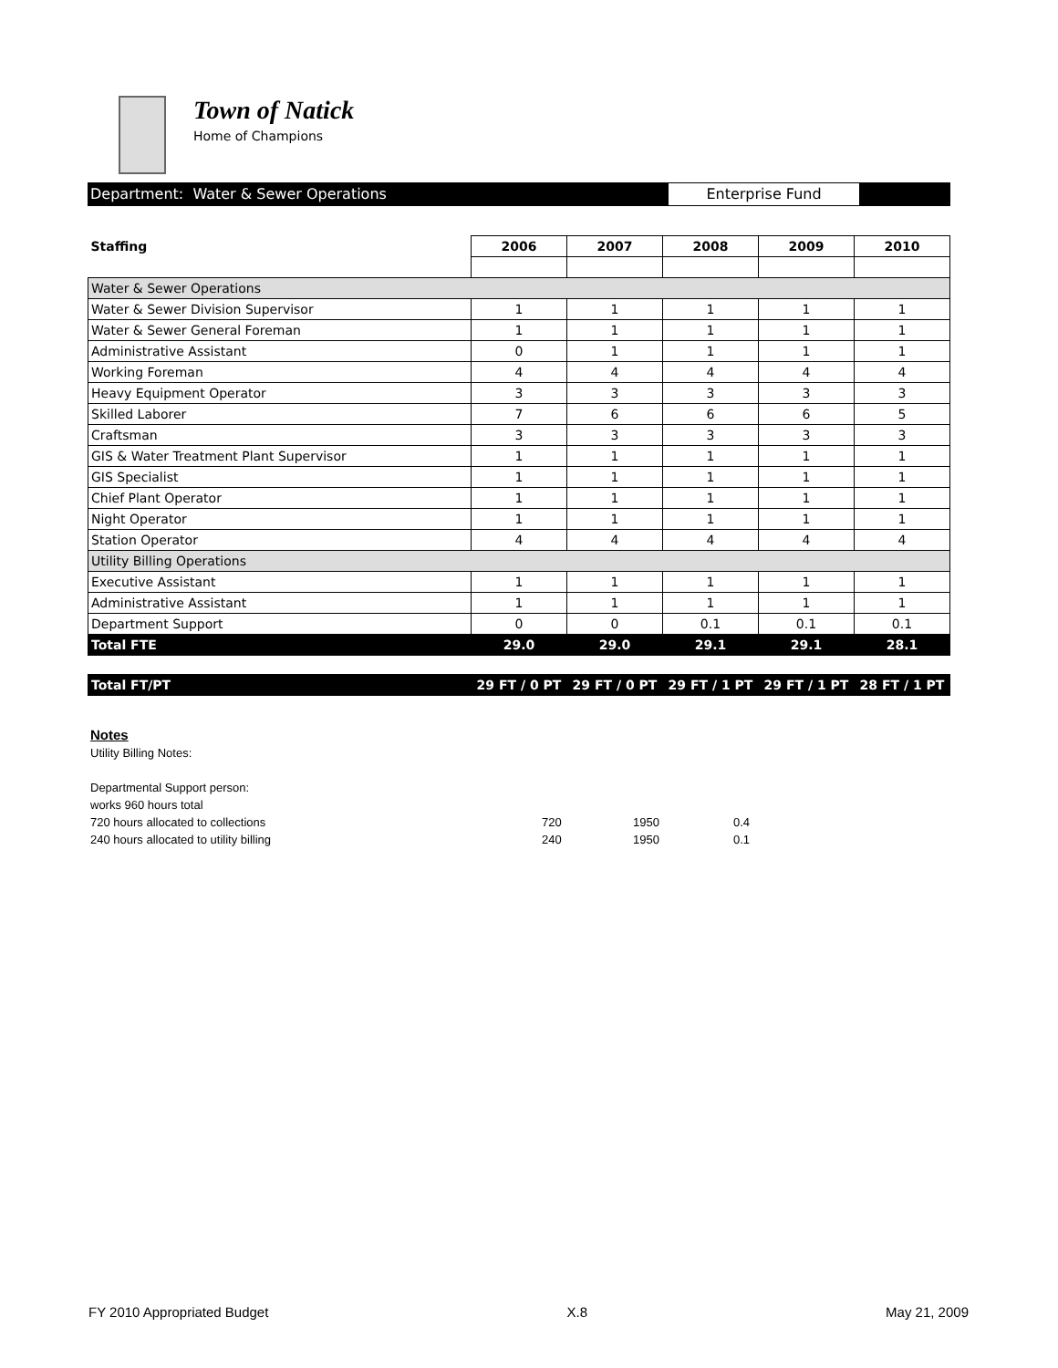Town of Natick
Home of Champions
Department: Water & Sewer Operations Enterprise Fund
| Staffing | 2006 | 2007 | 2008 | 2009 | 2010 |
| --- | --- | --- | --- | --- | --- |
| Water & Sewer Operations | | | | | |
| Water & Sewer Division Supervisor | 1 | 1 | 1 | 1 | 1 |
| Water & Sewer General Foreman | 1 | 1 | 1 | 1 | 1 |
| Administrative Assistant | 0 | 1 | 1 | 1 | 1 |
| Working Foreman | 4 | 4 | 4 | 4 | 4 |
| Heavy Equipment Operator | 3 | 3 | 3 | 3 | 3 |
| Skilled Laborer | 7 | 6 | 6 | 6 | 5 |
| Craftsman | 3 | 3 | 3 | 3 | 3 |
| GIS & Water Treatment Plant Supervisor | 1 | 1 | 1 | 1 | 1 |
| GIS Specialist | 1 | 1 | 1 | 1 | 1 |
| Chief Plant Operator | 1 | 1 | 1 | 1 | 1 |
| Night Operator | 1 | 1 | 1 | 1 | 1 |
| Station Operator | 4 | 4 | 4 | 4 | 4 |
| Utility Billing Operations | | | | | |
| Executive Assistant | 1 | 1 | 1 | 1 | 1 |
| Administrative Assistant | 1 | 1 | 1 | 1 | 1 |
| Department Support | 0 | 0 | 0.1 | 0.1 | 0.1 |
| Total FTE | 29.0 | 29.0 | 29.1 | 29.1 | 28.1 |
| Total FT/PT | 29 FT / 0 PT | 29 FT / 0 PT | 29 FT / 1 PT | 29 FT / 1 PT | 28 FT / 1 PT |
Notes
Utility Billing Notes:
Departmental Support person:
works 960 hours total
720 hours allocated to collections 720 1950 0.4
240 hours allocated to utility billing 240 1950 0.1
FY 2010 Appropriated Budget X.8 May 21, 2009